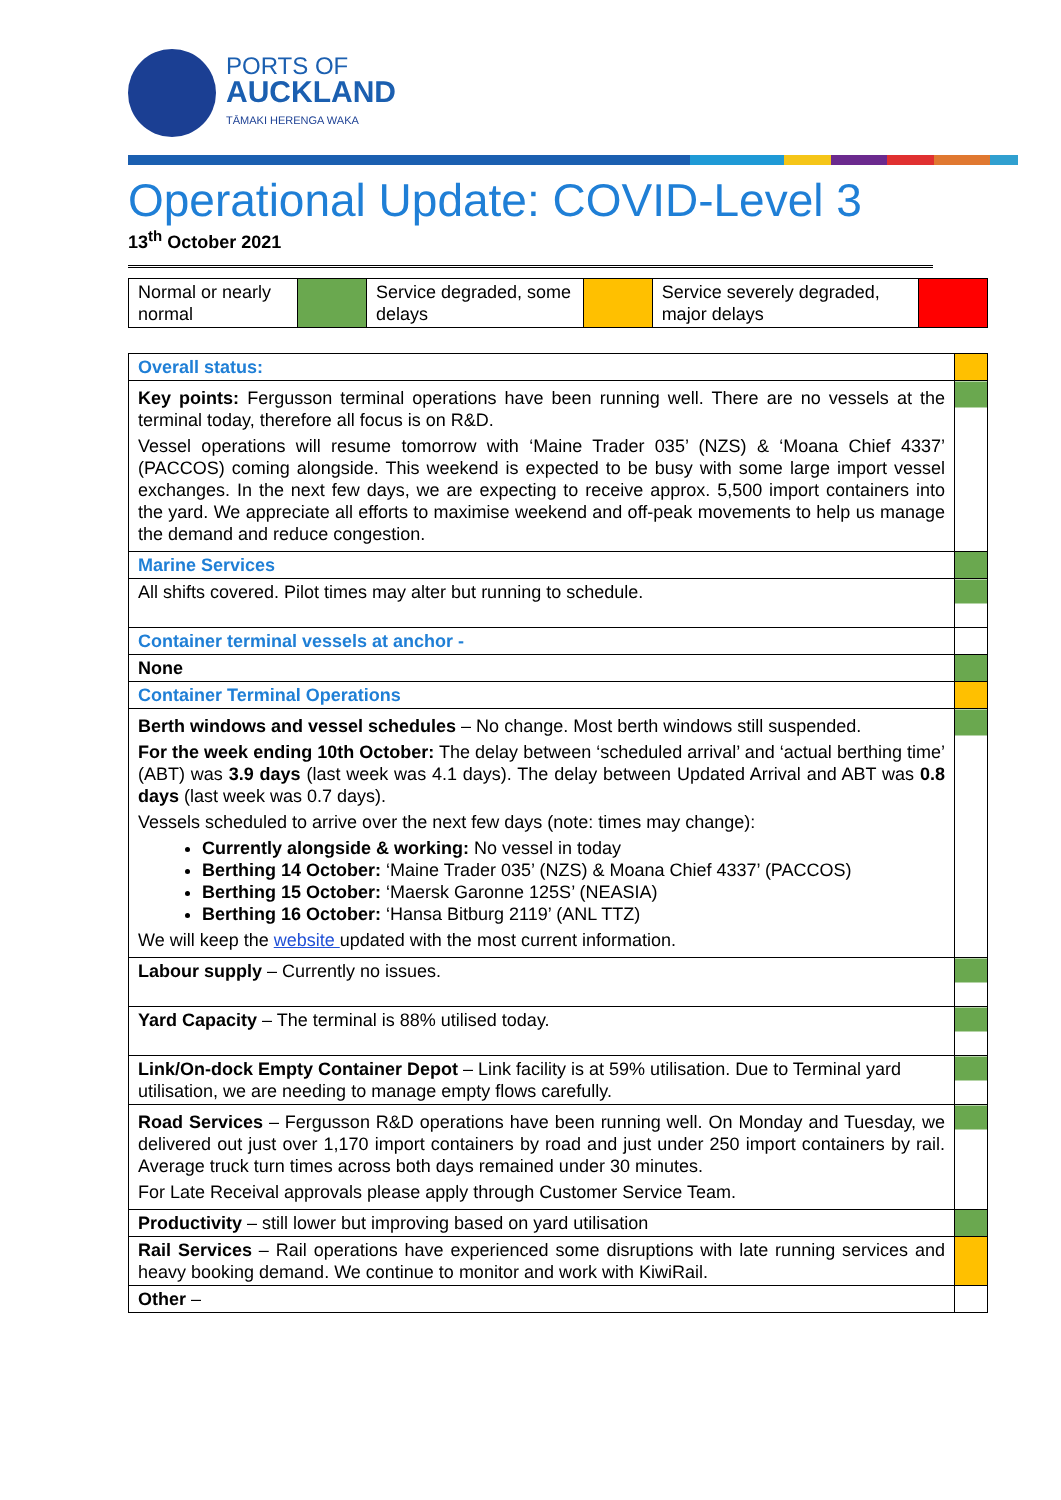PORTS OF
AUCKLAND
TĀMAKI HERENGA WAKA
Operational Update: COVID-Level 3
13<sup>th</sup> October 2021
| Normal or nearly normal | | Service degraded, some delays | | Service severely degraded, major delays | |
| Overall status: | |
| Key points: Fergusson terminal operations have been running well. There are no vessels at the terminal today, therefore all focus is on R&D. Vessel operations will resume tomorrow with ‘Maine Trader 035’ (NZS) & ‘Moana Chief 4337’ (PACCOS) coming alongside. This weekend is expected to be busy with some large import vessel exchanges. In the next few days, we are expecting to receive approx. 5,500 import containers into the yard. We appreciate all efforts to maximise weekend and off-peak movements to help us manage the demand and reduce congestion. | |
| Marine Services | |
| All shifts covered. Pilot times may alter but running to schedule. | |
| Container terminal vessels at anchor - | |
| None | |
| Container Terminal Operations | |
| Berth windows and vessel schedules – No change. Most berth windows still suspended. For the week ending 10th October: The delay between ‘scheduled arrival’ and ‘actual berthing time’ (ABT) was 3.9 days (last week was 4.1 days). The delay between Updated Arrival and ABT was 0.8 days (last week was 0.7 days). Vessels scheduled to arrive over the next few days (note: times may change): Currently alongside & working: No vessel in today Berthing 14 October: ‘Maine Trader 035’ (NZS) & Moana Chief 4337’ (PACCOS) Berthing 15 October: ‘Maersk Garonne 125S’ (NEASIA) Berthing 16 October: ‘Hansa Bitburg 2119’ (ANL TTZ) We will keep the website updated with the most current information. | |
| Labour supply – Currently no issues. | |
| Yard Capacity – The terminal is 88% utilised today. | |
| Link/On-dock Empty Container Depot – Link facility is at 59% utilisation. Due to Terminal yard utilisation, we are needing to manage empty flows carefully. | |
| Road Services – Fergusson R&D operations have been running well. On Monday and Tuesday, we delivered out just over 1,170 import containers by road and just under 250 import containers by rail. Average truck turn times across both days remained under 30 minutes. For Late Receival approvals please apply through Customer Service Team. | |
| Productivity – still lower but improving based on yard utilisation | |
| Rail Services – Rail operations have experienced some disruptions with late running services and heavy booking demand. We continue to monitor and work with KiwiRail. | |
| Other – | |